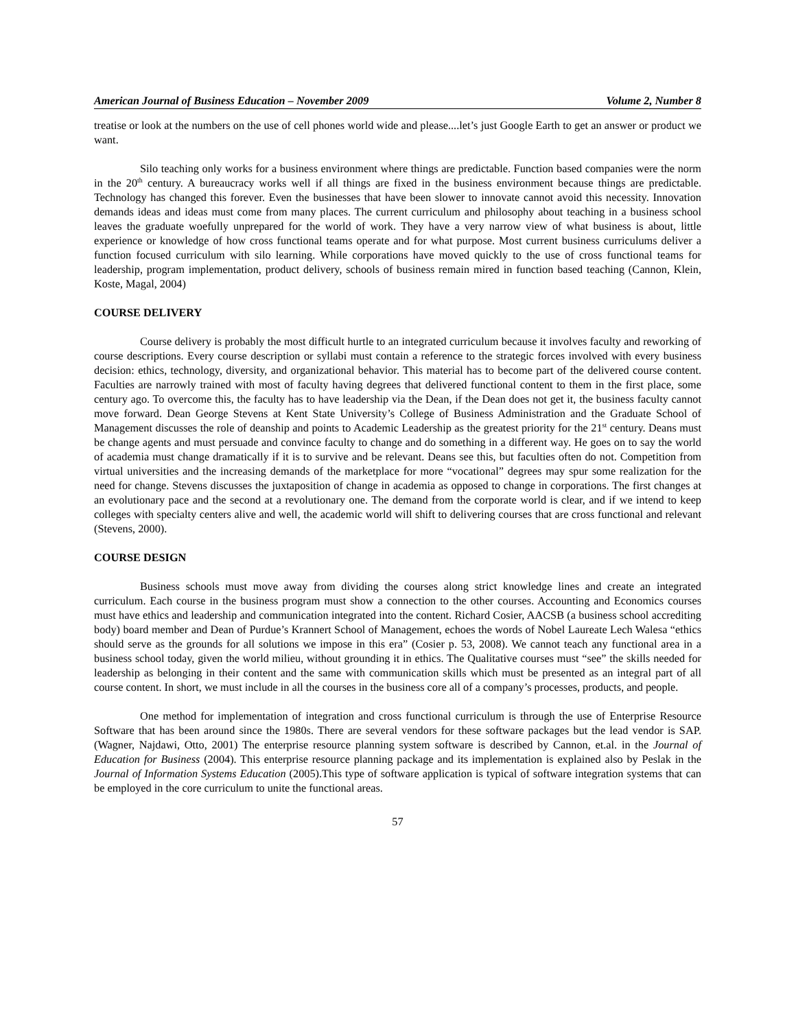American Journal of Business Education – November 2009 Volume 2, Number 8
treatise or look at the numbers on the use of cell phones world wide and please....let’s just Google Earth to get an answer or product we want.
Silo teaching only works for a business environment where things are predictable. Function based companies were the norm in the 20<sup>th</sup> century. A bureaucracy works well if all things are fixed in the business environment because things are predictable. Technology has changed this forever. Even the businesses that have been slower to innovate cannot avoid this necessity. Innovation demands ideas and ideas must come from many places. The current curriculum and philosophy about teaching in a business school leaves the graduate woefully unprepared for the world of work. They have a very narrow view of what business is about, little experience or knowledge of how cross functional teams operate and for what purpose. Most current business curriculums deliver a function focused curriculum with silo learning. While corporations have moved quickly to the use of cross functional teams for leadership, program implementation, product delivery, schools of business remain mired in function based teaching (Cannon, Klein, Koste, Magal, 2004)
COURSE DELIVERY
Course delivery is probably the most difficult hurtle to an integrated curriculum because it involves faculty and reworking of course descriptions. Every course description or syllabi must contain a reference to the strategic forces involved with every business decision: ethics, technology, diversity, and organizational behavior. This material has to become part of the delivered course content. Faculties are narrowly trained with most of faculty having degrees that delivered functional content to them in the first place, some century ago. To overcome this, the faculty has to have leadership via the Dean, if the Dean does not get it, the business faculty cannot move forward. Dean George Stevens at Kent State University’s College of Business Administration and the Graduate School of Management discusses the role of deanship and points to Academic Leadership as the greatest priority for the 21<sup>st</sup> century. Deans must be change agents and must persuade and convince faculty to change and do something in a different way. He goes on to say the world of academia must change dramatically if it is to survive and be relevant. Deans see this, but faculties often do not. Competition from virtual universities and the increasing demands of the marketplace for more “vocational” degrees may spur some realization for the need for change. Stevens discusses the juxtaposition of change in academia as opposed to change in corporations. The first changes at an evolutionary pace and the second at a revolutionary one. The demand from the corporate world is clear, and if we intend to keep colleges with specialty centers alive and well, the academic world will shift to delivering courses that are cross functional and relevant (Stevens, 2000).
COURSE DESIGN
Business schools must move away from dividing the courses along strict knowledge lines and create an integrated curriculum. Each course in the business program must show a connection to the other courses. Accounting and Economics courses must have ethics and leadership and communication integrated into the content. Richard Cosier, AACSB (a business school accrediting body) board member and Dean of Purdue’s Krannert School of Management, echoes the words of Nobel Laureate Lech Walesa “ethics should serve as the grounds for all solutions we impose in this era” (Cosier p. 53, 2008). We cannot teach any functional area in a business school today, given the world milieu, without grounding it in ethics. The Qualitative courses must “see” the skills needed for leadership as belonging in their content and the same with communication skills which must be presented as an integral part of all course content. In short, we must include in all the courses in the business core all of a company’s processes, products, and people.
One method for implementation of integration and cross functional curriculum is through the use of Enterprise Resource Software that has been around since the 1980s. There are several vendors for these software packages but the lead vendor is SAP. (Wagner, Najdawi, Otto, 2001) The enterprise resource planning system software is described by Cannon, et.al. in the Journal of Education for Business (2004). This enterprise resource planning package and its implementation is explained also by Peslak in the Journal of Information Systems Education (2005).This type of software application is typical of software integration systems that can be employed in the core curriculum to unite the functional areas.
57